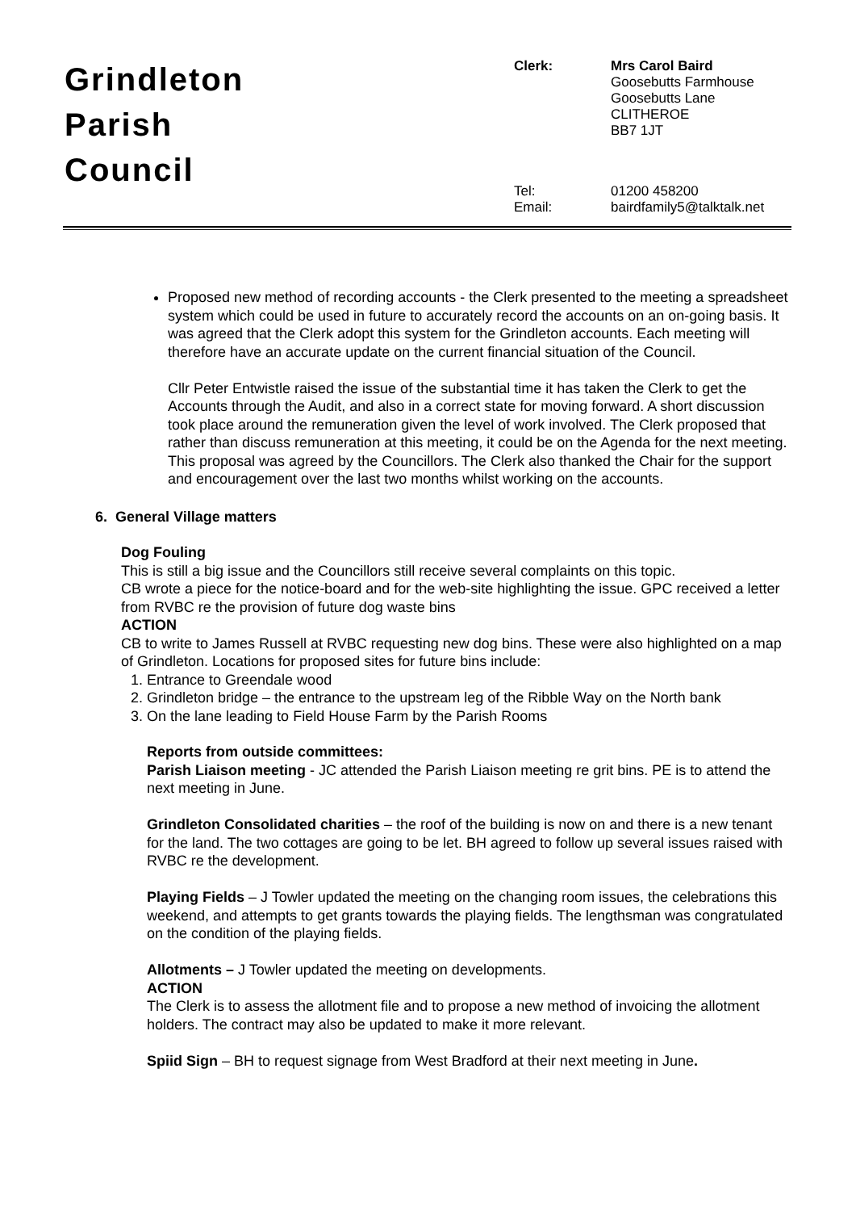Grindleton
Parish
Council
| Clerk: | Mrs Carol Baird Goosebutts Farmhouse Goosebutts Lane CLITHEROE BB7 1JT |
| Tel: Email: | 01200 458200 bairdfamily5@talktalk.net |
Proposed new method of recording accounts - the Clerk presented to the meeting a spreadsheet system which could be used in future to accurately record the accounts on an on-going basis. It was agreed that the Clerk adopt this system for the Grindleton accounts. Each meeting will therefore have an accurate update on the current financial situation of the Council.
Cllr Peter Entwistle raised the issue of the substantial time it has taken the Clerk to get the Accounts through the Audit, and also in a correct state for moving forward. A short discussion took place around the remuneration given the level of work involved. The Clerk proposed that rather than discuss remuneration at this meeting, it could be on the Agenda for the next meeting. This proposal was agreed by the Councillors. The Clerk also thanked the Chair for the support and encouragement over the last two months whilst working on the accounts.
6. General Village matters
Dog Fouling
This is still a big issue and the Councillors still receive several complaints on this topic.
CB wrote a piece for the notice-board and for the web-site highlighting the issue. GPC received a letter from RVBC re the provision of future dog waste bins
ACTION
CB to write to James Russell at RVBC requesting new dog bins. These were also highlighted on a map of Grindleton. Locations for proposed sites for future bins include:
1. Entrance to Greendale wood
2. Grindleton bridge – the entrance to the upstream leg of the Ribble Way on the North bank
3. On the lane leading to Field House Farm by the Parish Rooms
Reports from outside committees:
Parish Liaison meeting - JC attended the Parish Liaison meeting re grit bins. PE is to attend the next meeting in June.
Grindleton Consolidated charities – the roof of the building is now on and there is a new tenant for the land. The two cottages are going to be let. BH agreed to follow up several issues raised with RVBC re the development.
Playing Fields – J Towler updated the meeting on the changing room issues, the celebrations this weekend, and attempts to get grants towards the playing fields. The lengthsman was congratulated on the condition of the playing fields.
Allotments – J Towler updated the meeting on developments.
ACTION
The Clerk is to assess the allotment file and to propose a new method of invoicing the allotment holders. The contract may also be updated to make it more relevant.
Spiid Sign – BH to request signage from West Bradford at their next meeting in June.